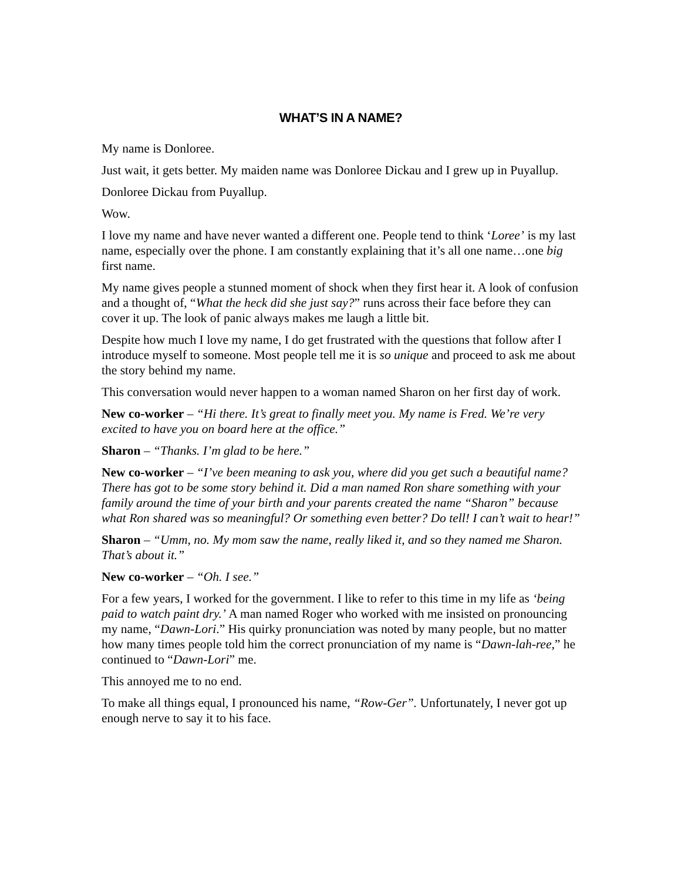WHAT’S IN A NAME?
My name is Donloree.
Just wait, it gets better. My maiden name was Donloree Dickau and I grew up in Puyallup.
Donloree Dickau from Puyallup.
Wow.
I love my name and have never wanted a different one. People tend to think ‘Loree’ is my last name, especially over the phone. I am constantly explaining that it’s all one name…one big first name.
My name gives people a stunned moment of shock when they first hear it. A look of confusion and a thought of, “What the heck did she just say?” runs across their face before they can cover it up. The look of panic always makes me laugh a little bit.
Despite how much I love my name, I do get frustrated with the questions that follow after I introduce myself to someone. Most people tell me it is so unique and proceed to ask me about the story behind my name.
This conversation would never happen to a woman named Sharon on her first day of work.
New co-worker – “Hi there. It’s great to finally meet you. My name is Fred. We’re very excited to have you on board here at the office.”
Sharon – “Thanks. I’m glad to be here.”
New co-worker – “I’ve been meaning to ask you, where did you get such a beautiful name? There has got to be some story behind it. Did a man named Ron share something with your family around the time of your birth and your parents created the name “Sharon” because what Ron shared was so meaningful? Or something even better? Do tell! I can’t wait to hear!”
Sharon – “Umm, no. My mom saw the name, really liked it, and so they named me Sharon. That’s about it.”
New co-worker – “Oh. I see.”
For a few years, I worked for the government. I like to refer to this time in my life as ‘being paid to watch paint dry.’ A man named Roger who worked with me insisted on pronouncing my name, “Dawn-Lori.” His quirky pronunciation was noted by many people, but no matter how many times people told him the correct pronunciation of my name is “Dawn-lah-ree,” he continued to “Dawn-Lori” me.
This annoyed me to no end.
To make all things equal, I pronounced his name, “Row-Ger”. Unfortunately, I never got up enough nerve to say it to his face.